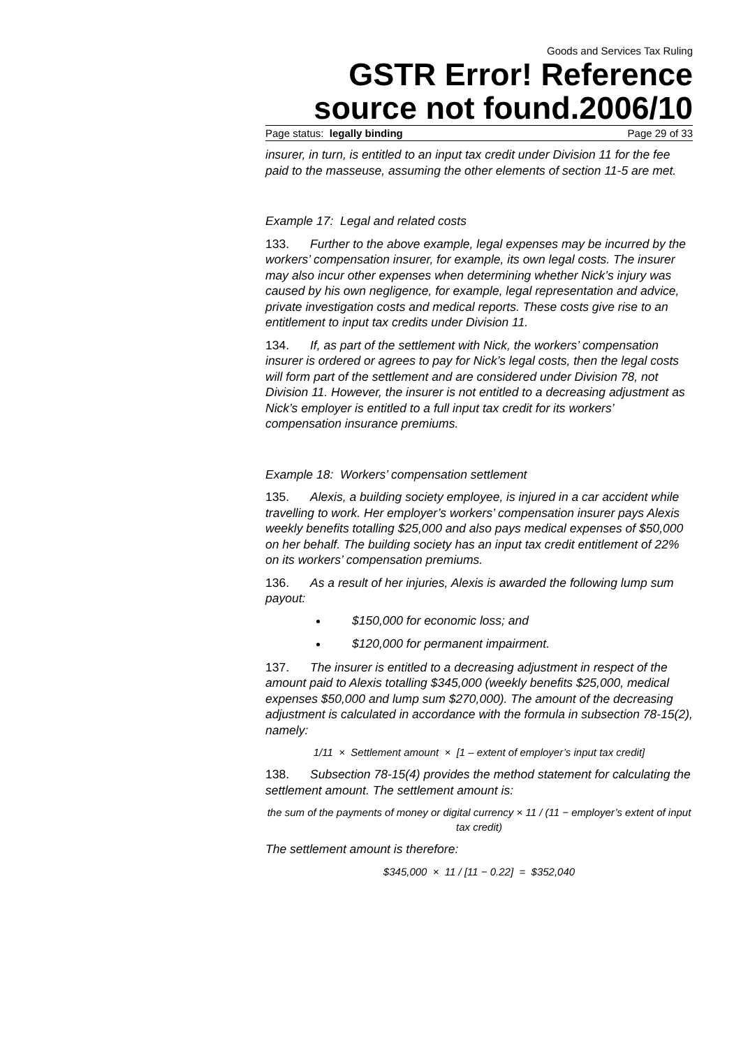Goods and Services Tax Ruling
GSTR Error! Reference source not found.2006/10
Page status: legally binding Page 29 of 33
insurer, in turn, is entitled to an input tax credit under Division 11 for the fee paid to the masseuse, assuming the other elements of section 11-5 are met.
Example 17: Legal and related costs
133. Further to the above example, legal expenses may be incurred by the workers’ compensation insurer, for example, its own legal costs. The insurer may also incur other expenses when determining whether Nick’s injury was caused by his own negligence, for example, legal representation and advice, private investigation costs and medical reports. These costs give rise to an entitlement to input tax credits under Division 11.
134. If, as part of the settlement with Nick, the workers’ compensation insurer is ordered or agrees to pay for Nick’s legal costs, then the legal costs will form part of the settlement and are considered under Division 78, not Division 11. However, the insurer is not entitled to a decreasing adjustment as Nick’s employer is entitled to a full input tax credit for its workers’ compensation insurance premiums.
Example 18: Workers’ compensation settlement
135. Alexis, a building society employee, is injured in a car accident while travelling to work. Her employer’s workers’ compensation insurer pays Alexis weekly benefits totalling $25,000 and also pays medical expenses of $50,000 on her behalf. The building society has an input tax credit entitlement of 22% on its workers’ compensation premiums.
136. As a result of her injuries, Alexis is awarded the following lump sum payout:
$150,000 for economic loss; and
$120,000 for permanent impairment.
137. The insurer is entitled to a decreasing adjustment in respect of the amount paid to Alexis totalling $345,000 (weekly benefits $25,000, medical expenses $50,000 and lump sum $270,000). The amount of the decreasing adjustment is calculated in accordance with the formula in subsection 78-15(2), namely:
1/11 × Settlement amount × [1 – extent of employer’s input tax credit]
138. Subsection 78-15(4) provides the method statement for calculating the settlement amount. The settlement amount is:
the sum of the payments of money or digital currency × 11 / (11 − employer’s extent of input tax credit)
The settlement amount is therefore:
$345,000 × 11 / [11 − 0.22] = $352,040